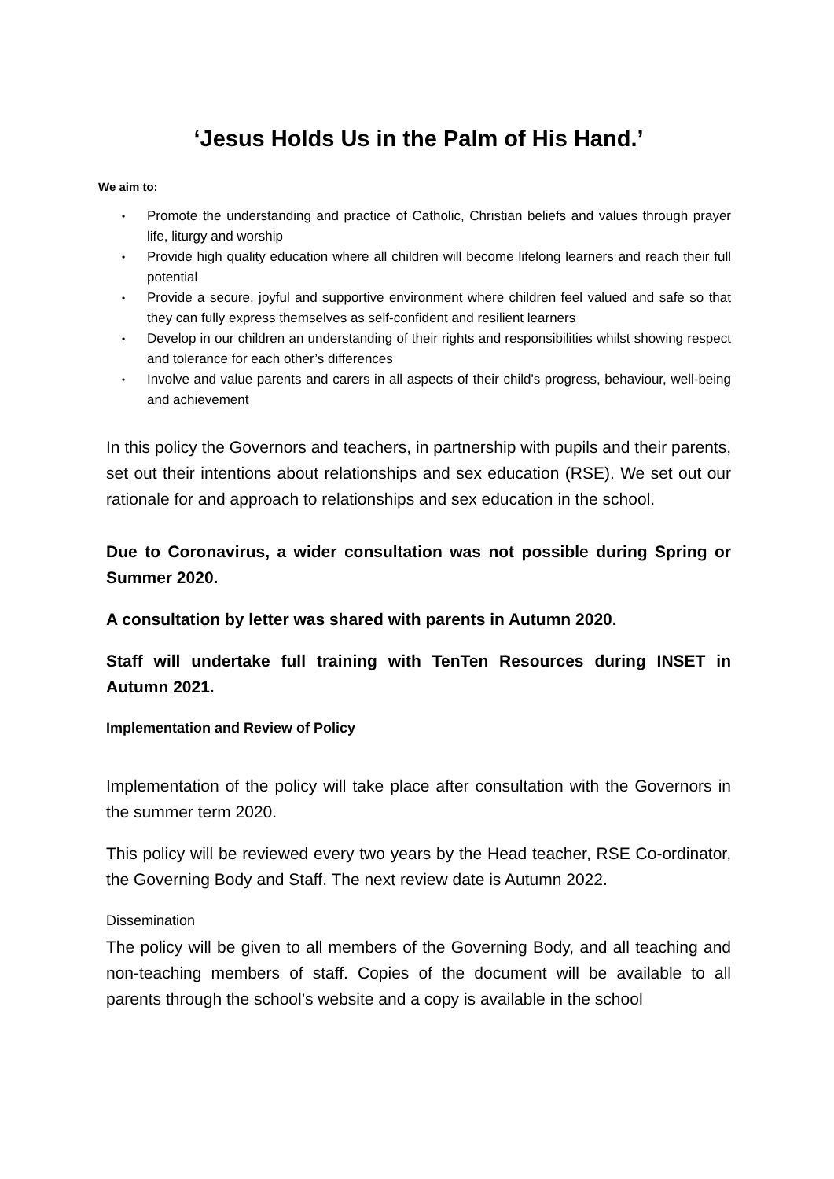‘Jesus Holds Us in the Palm of His Hand.’
We aim to:
• Promote the understanding and practice of Catholic, Christian beliefs and values through prayer life, liturgy and worship
• Provide high quality education where all children will become lifelong learners and reach their full potential
• Provide a secure, joyful and supportive environment where children feel valued and safe so that they can fully express themselves as self-confident and resilient learners
• Develop in our children an understanding of their rights and responsibilities whilst showing respect and tolerance for each other’s differences
• Involve and value parents and carers in all aspects of their child's progress, behaviour, well-being and achievement
In this policy the Governors and teachers, in partnership with pupils and their parents, set out their intentions about relationships and sex education (RSE). We set out our rationale for and approach to relationships and sex education in the school.
Due to Coronavirus, a wider consultation was not possible during Spring or Summer 2020.
A consultation by letter was shared with parents in Autumn 2020.
Staff will undertake full training with TenTen Resources during INSET in Autumn 2021.
Implementation and Review of Policy
Implementation of the policy will take place after consultation with the Governors in the summer term 2020.
This policy will be reviewed every two years by the Head teacher, RSE Co-ordinator, the Governing Body and Staff. The next review date is Autumn 2022.
Dissemination
The policy will be given to all members of the Governing Body, and all teaching and non-teaching members of staff. Copies of the document will be available to all parents through the school’s website and a copy is available in the school